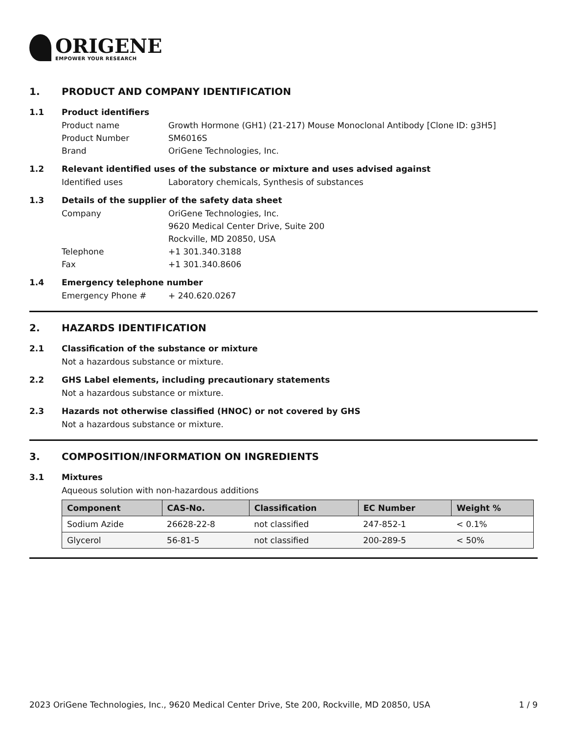ORIGENE
EMPOWER YOUR RESEARCH
1. PRODUCT AND COMPANY IDENTIFICATION
1.1 Product identifiers
Product name Growth Hormone (GH1) (21-217) Mouse Monoclonal Antibody [Clone ID: g3H5]
Product Number SM6016S
Brand OriGene Technologies, Inc.
1.2 Relevant identified uses of the substance or mixture and uses advised against
Identified uses Laboratory chemicals, Synthesis of substances
1.3 Details of the supplier of the safety data sheet
Company OriGene Technologies, Inc.
9620 Medical Center Drive, Suite 200
Rockville, MD 20850, USA
Telephone +1 301.340.3188
Fax +1 301.340.8606
1.4 Emergency telephone number
Emergency Phone # + 240.620.0267
2. HAZARDS IDENTIFICATION
2.1 Classification of the substance or mixture
Not a hazardous substance or mixture.
2.2 GHS Label elements, including precautionary statements
Not a hazardous substance or mixture.
2.3 Hazards not otherwise classified (HNOC) or not covered by GHS
Not a hazardous substance or mixture.
3. COMPOSITION/INFORMATION ON INGREDIENTS
3.1 Mixtures
Aqueous solution with non-hazardous additions
| Component | CAS-No. | Classification | EC Number | Weight % |
| --- | --- | --- | --- | --- |
| Sodium Azide | 26628-22-8 | not classified | 247-852-1 | < 0.1% |
| Glycerol | 56-81-5 | not classified | 200-289-5 | < 50% |
2023 OriGene Technologies, Inc., 9620 Medical Center Drive, Ste 200, Rockville, MD 20850, USA 1 / 9